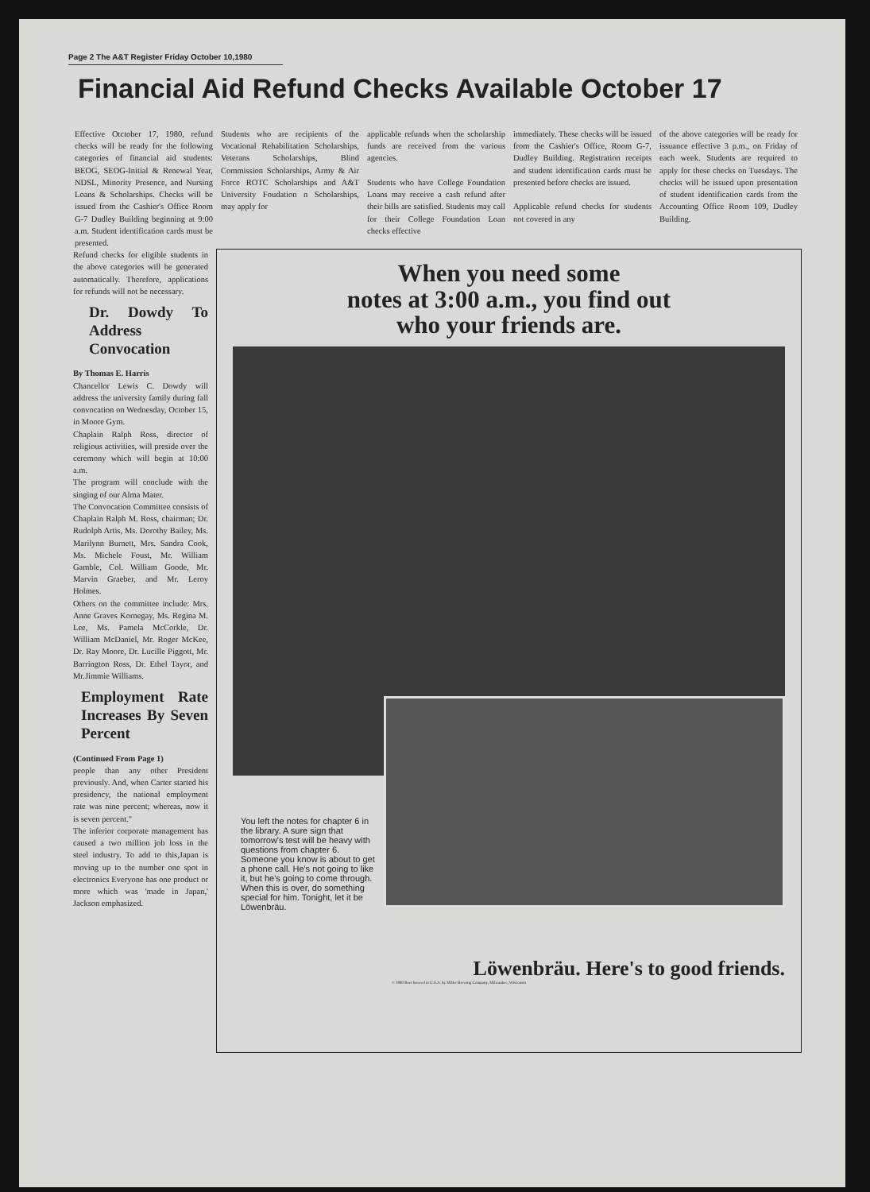Page 2 The A&T Register Friday October 10,1980
Financial Aid Refund Checks Available October 17
Effective Otctober 17, 1980, refund checks will be ready for the following categories of financial aid students: BEOG, SEOG-Initial & Renewal Year, NDSL, Minority Presence, and Nursing Loans & Scholarships. Checks will be issued from the Cashier's Office Room G-7 Dudley Building beginning at 9:00 a.m. Student identification cards must be presented.
Students who are recipients of the Vocational Rehabilitation Scholarships, Veterans Scholarships, Blind Commission Scholarships, Army & Air Force ROTC Scholarships and A&T University Foudation n Scholarships, may apply for
applicable refunds when the scholarship funds are received from the various agencies.
Students who have College Foundation Loans may receive a cash refund after their bills are satisfied. Students may call for their College Foundation Loan checks effective
immediately. These checks will be issued from the Cashier's Office, Room G-7, Dudley Building. Registration receipts and student identification cards must be presented before checks are issued.
Applicable refund checks for students not covered in any
of the above categories will be ready for issuance effective 3 p.m., on Friday of each week. Students are required to apply for these checks on Tuesdays. The checks will be issued upon presentation of student identification cards from the Accounting Office Room 109, Dudley Building.
Refund checks for eligible students in the above categories will be generated automatically. Therefore, applications for refunds will not be necessary.
Dr. Dowdy To Address Convocation
By Thomas E. Harris
Chancellor Lewis C. Dowdy will address the university family during fall convocation on Wednesday, October 15, in Moore Gym.
Chaplain Ralph Ross, director of religious activities, will preside over the ceremony which will begin at 10:00 a.m.
The program will conclude with the singing of our Alma Mater.
The Convocation Committee consists of Chaplain Ralph M. Ross, chairman; Dr. Rudolph Artis, Ms. Dorothy Bailey, Ms. Marilynn Burnett, Mrs. Sandra Cook, Ms. Michele Foust, Mr. William Gamble, Col. William Goode, Mr. Marvin Graeber, and Mr. Leroy Holmes.
Others on the committee include: Mrs. Anne Graves Kornegay, Ms. Regina M. Lee, Ms. Pamela McCorkle, Dr. William McDaniel, Mr. Roger McKee, Dr. Ray Moore, Dr. Lucille Piggott, Mr. Barrington Ross, Dr. Ethel Tayor, and Mr.Jimmie Williams.
Employment Rate Increases By Seven Percent
(Continued From Page 1)
people than any other President previously. And, when Carter started his presidency, the national employment rate was nine percent; whereas, now it is seven percent."
The inferior corporate management has caused a two million job loss in the steel industry. To add to this,Japan is moving up to the number one spot in electronics Everyone has one product or more which was 'made in Japan,' Jackson emphasized.
When you need some
notes at 3:00 a.m., you find out
who your friends are.
You left the notes for chapter 6 in the library. A sure sign that tomorrow's test will be heavy with questions from chapter 6. Someone you know is about to get a phone call. He's not going to like it, but he's going to come through. When this is over, do something special for him. Tonight, let it be Löwenbräu.
Löwenbräu. Here's to good friends.
© 1980 Beer brewed in U.S.A. by Miller Brewing Company, Milwaukee, Wisconsin